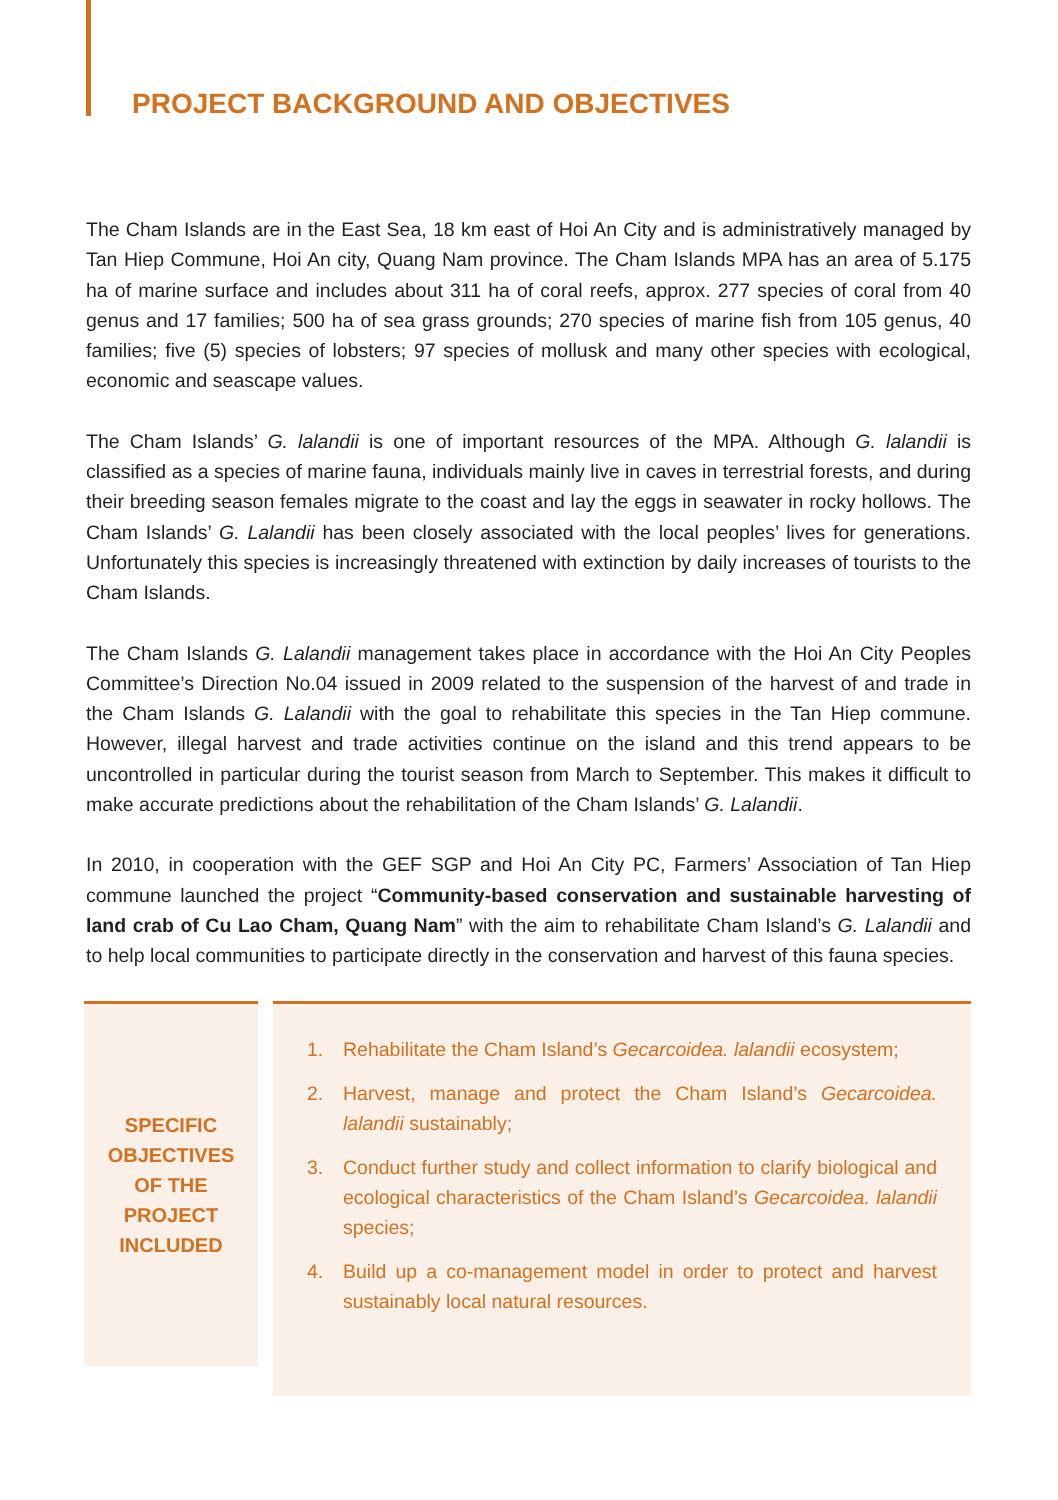PROJECT BACKGROUND AND OBJECTIVES
The Cham Islands are in the East Sea, 18 km east of Hoi An City and is administratively managed by Tan Hiep Commune, Hoi An city, Quang Nam province. The Cham Islands MPA has an area of 5.175 ha of marine surface and includes about 311 ha of coral reefs, approx. 277 species of coral from 40 genus and 17 families; 500 ha of sea grass grounds; 270 species of marine fish from 105 genus, 40 families; five (5) species of lobsters; 97 species of mollusk and many other species with ecological, economic and seascape values.
The Cham Islands’ G. lalandii is one of important resources of the MPA. Although G. lalandii is classified as a species of marine fauna, individuals mainly live in caves in terrestrial forests, and during their breeding season females migrate to the coast and lay the eggs in seawater in rocky hollows. The Cham Islands’ G. Lalandii has been closely associated with the local peoples’ lives for generations. Unfortunately this species is increasingly threatened with extinction by daily increases of tourists to the Cham Islands.
The Cham Islands G. Lalandii management takes place in accordance with the Hoi An City Peoples Committee’s Direction No.04 issued in 2009 related to the suspension of the harvest of and trade in the Cham Islands G. Lalandii with the goal to rehabilitate this species in the Tan Hiep commune. However, illegal harvest and trade activities continue on the island and this trend appears to be uncontrolled in particular during the tourist season from March to September. This makes it difficult to make accurate predictions about the rehabilitation of the Cham Islands’ G. Lalandii.
In 2010, in cooperation with the GEF SGP and Hoi An City PC, Farmers’ Association of Tan Hiep commune launched the project “Community-based conservation and sustainable harvesting of land crab of Cu Lao Cham, Quang Nam” with the aim to rehabilitate Cham Island’s G. Lalandii and to help local communities to participate directly in the conservation and harvest of this fauna species.
SPECIFIC
OBJECTIVES
OF THE
PROJECT
INCLUDED
1. Rehabilitate the Cham Island’s Gecarcoidea. lalandii ecosystem;
2. Harvest, manage and protect the Cham Island’s Gecarcoidea. lalandii sustainably;
3. Conduct further study and collect information to clarify biological and ecological characteristics of the Cham Island’s Gecarcoidea. lalandii species;
4. Build up a co-management model in order to protect and harvest sustainably local natural resources.